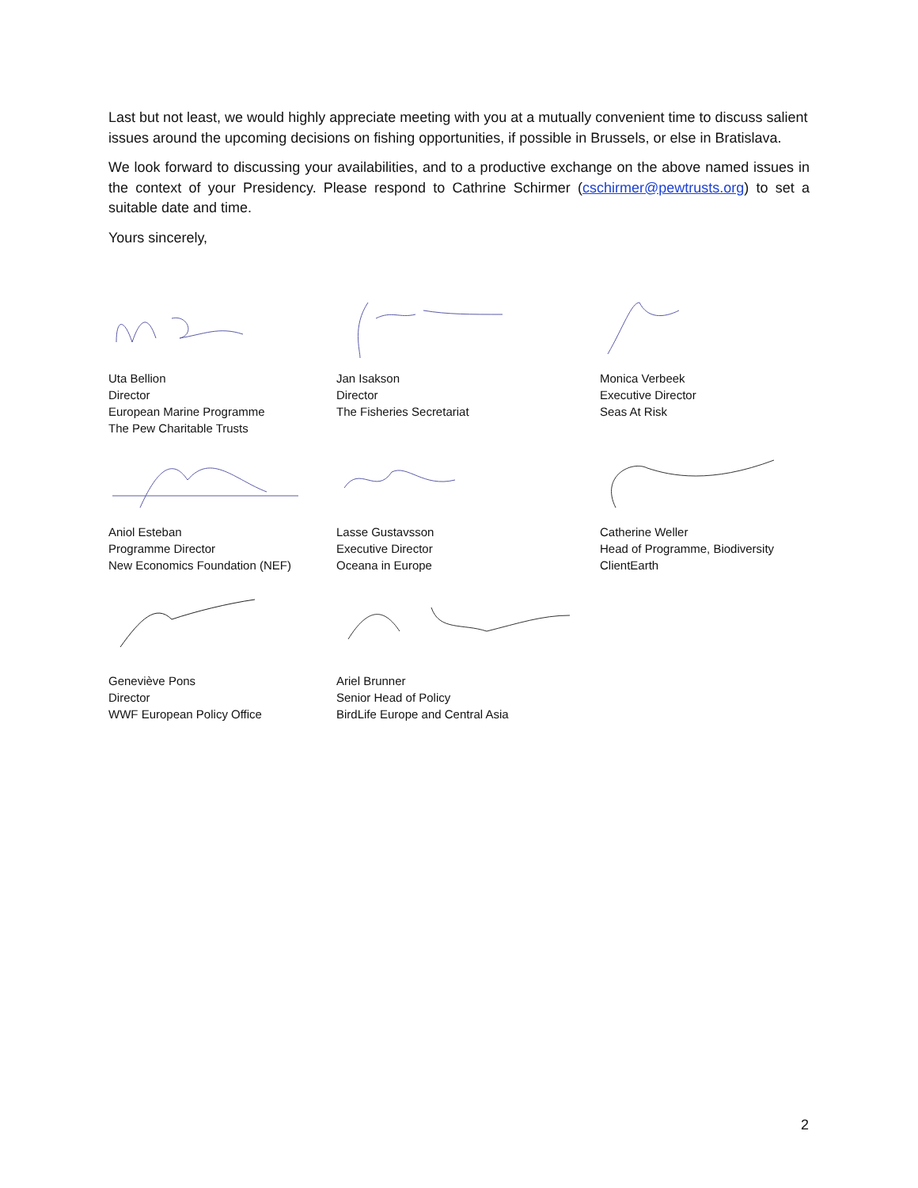Last but not least, we would highly appreciate meeting with you at a mutually convenient time to discuss salient issues around the upcoming decisions on fishing opportunities, if possible in Brussels, or else in Bratislava.
We look forward to discussing your availabilities, and to a productive exchange on the above named issues in the context of your Presidency. Please respond to Cathrine Schirmer (cschirmer@pewtrusts.org) to set a suitable date and time.
Yours sincerely,
Uta Bellion
Director
European Marine Programme
The Pew Charitable Trusts
Jan Isakson
Director
The Fisheries Secretariat
Monica Verbeek
Executive Director
Seas At Risk
Aniol Esteban
Programme Director
New Economics Foundation (NEF)
Lasse Gustavsson
Executive Director
Oceana in Europe
Catherine Weller
Head of Programme, Biodiversity
ClientEarth
Geneviève Pons
Director
WWF European Policy Office
Ariel Brunner
Senior Head of Policy
BirdLife Europe and Central Asia
2